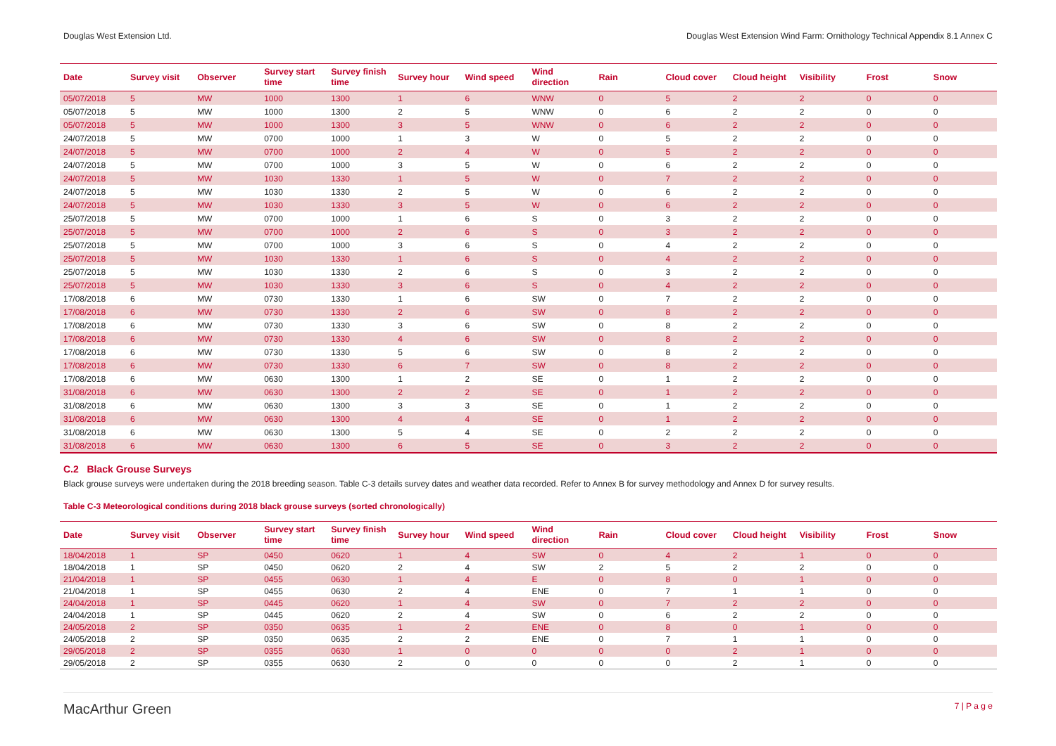Douglas West Extension Ltd. Douglas West Extension Wind Farm: Ornithology Technical Appendix 8.1 Annex C
| Date | Survey visit | Observer | Survey start time | Survey finish time | Survey hour | Wind speed | Wind direction | Rain | Cloud cover | Cloud height | Visibility | Frost | Snow |
| --- | --- | --- | --- | --- | --- | --- | --- | --- | --- | --- | --- | --- | --- |
| 05/07/2018 | 5 | MW | 1000 | 1300 | 1 | 6 | WNW | 0 | 5 | 2 | 2 | 0 | 0 |
| 05/07/2018 | 5 | MW | 1000 | 1300 | 2 | 5 | WNW | 0 | 6 | 2 | 2 | 0 | 0 |
| 05/07/2018 | 5 | MW | 1000 | 1300 | 3 | 5 | WNW | 0 | 6 | 2 | 2 | 0 | 0 |
| 24/07/2018 | 5 | MW | 0700 | 1000 | 1 | 3 | W | 0 | 5 | 2 | 2 | 0 | 0 |
| 24/07/2018 | 5 | MW | 0700 | 1000 | 2 | 4 | W | 0 | 5 | 2 | 2 | 0 | 0 |
| 24/07/2018 | 5 | MW | 0700 | 1000 | 3 | 5 | W | 0 | 6 | 2 | 2 | 0 | 0 |
| 24/07/2018 | 5 | MW | 1030 | 1330 | 1 | 5 | W | 0 | 7 | 2 | 2 | 0 | 0 |
| 24/07/2018 | 5 | MW | 1030 | 1330 | 2 | 5 | W | 0 | 6 | 2 | 2 | 0 | 0 |
| 24/07/2018 | 5 | MW | 1030 | 1330 | 3 | 5 | W | 0 | 6 | 2 | 2 | 0 | 0 |
| 25/07/2018 | 5 | MW | 0700 | 1000 | 1 | 6 | S | 0 | 3 | 2 | 2 | 0 | 0 |
| 25/07/2018 | 5 | MW | 0700 | 1000 | 2 | 6 | S | 0 | 3 | 2 | 2 | 0 | 0 |
| 25/07/2018 | 5 | MW | 0700 | 1000 | 3 | 6 | S | 0 | 4 | 2 | 2 | 0 | 0 |
| 25/07/2018 | 5 | MW | 1030 | 1330 | 1 | 6 | S | 0 | 4 | 2 | 2 | 0 | 0 |
| 25/07/2018 | 5 | MW | 1030 | 1330 | 2 | 6 | S | 0 | 3 | 2 | 2 | 0 | 0 |
| 25/07/2018 | 5 | MW | 1030 | 1330 | 3 | 6 | S | 0 | 4 | 2 | 2 | 0 | 0 |
| 17/08/2018 | 6 | MW | 0730 | 1330 | 1 | 6 | SW | 0 | 7 | 2 | 2 | 0 | 0 |
| 17/08/2018 | 6 | MW | 0730 | 1330 | 2 | 6 | SW | 0 | 8 | 2 | 2 | 0 | 0 |
| 17/08/2018 | 6 | MW | 0730 | 1330 | 3 | 6 | SW | 0 | 8 | 2 | 2 | 0 | 0 |
| 17/08/2018 | 6 | MW | 0730 | 1330 | 4 | 6 | SW | 0 | 8 | 2 | 2 | 0 | 0 |
| 17/08/2018 | 6 | MW | 0730 | 1330 | 5 | 6 | SW | 0 | 8 | 2 | 2 | 0 | 0 |
| 17/08/2018 | 6 | MW | 0730 | 1330 | 6 | 7 | SW | 0 | 8 | 2 | 2 | 0 | 0 |
| 17/08/2018 | 6 | MW | 0630 | 1300 | 1 | 2 | SE | 0 | 1 | 2 | 2 | 0 | 0 |
| 31/08/2018 | 6 | MW | 0630 | 1300 | 2 | 2 | SE | 0 | 1 | 2 | 2 | 0 | 0 |
| 31/08/2018 | 6 | MW | 0630 | 1300 | 3 | 3 | SE | 0 | 1 | 2 | 2 | 0 | 0 |
| 31/08/2018 | 6 | MW | 0630 | 1300 | 4 | 4 | SE | 0 | 1 | 2 | 2 | 0 | 0 |
| 31/08/2018 | 6 | MW | 0630 | 1300 | 5 | 4 | SE | 0 | 2 | 2 | 2 | 0 | 0 |
| 31/08/2018 | 6 | MW | 0630 | 1300 | 6 | 5 | SE | 0 | 3 | 2 | 2 | 0 | 0 |
C.2 Black Grouse Surveys
Black grouse surveys were undertaken during the 2018 breeding season. Table C-3 details survey dates and weather data recorded. Refer to Annex B for survey methodology and Annex D for survey results.
Table C-3 Meteorological conditions during 2018 black grouse surveys (sorted chronologically)
| Date | Survey visit | Observer | Survey start time | Survey finish time | Survey hour | Wind speed | Wind direction | Rain | Cloud cover | Cloud height | Visibility | Frost | Snow |
| --- | --- | --- | --- | --- | --- | --- | --- | --- | --- | --- | --- | --- | --- |
| 18/04/2018 | 1 | SP | 0450 | 0620 | 1 | 4 | SW | 0 | 4 | 2 | 1 | 0 | 0 |
| 18/04/2018 | 1 | SP | 0450 | 0620 | 2 | 4 | SW | 2 | 5 | 2 | 2 | 0 | 0 |
| 21/04/2018 | 1 | SP | 0455 | 0630 | 1 | 4 | E | 0 | 8 | 0 | 1 | 0 | 0 |
| 21/04/2018 | 1 | SP | 0455 | 0630 | 2 | 4 | ENE | 0 | 7 | 1 | 1 | 0 | 0 |
| 24/04/2018 | 1 | SP | 0445 | 0620 | 1 | 4 | SW | 0 | 7 | 2 | 2 | 0 | 0 |
| 24/04/2018 | 1 | SP | 0445 | 0620 | 2 | 4 | SW | 0 | 6 | 2 | 2 | 0 | 0 |
| 24/05/2018 | 2 | SP | 0350 | 0635 | 1 | 2 | ENE | 0 | 8 | 0 | 1 | 0 | 0 |
| 24/05/2018 | 2 | SP | 0350 | 0635 | 2 | 2 | ENE | 0 | 7 | 1 | 1 | 0 | 0 |
| 29/05/2018 | 2 | SP | 0355 | 0630 | 1 | 0 | 0 | 0 | 0 | 2 | 1 | 0 | 0 |
| 29/05/2018 | 2 | SP | 0355 | 0630 | 2 | 0 | 0 | 0 | 0 | 2 | 1 | 0 | 0 |
MacArthur Green 7 | P a g e